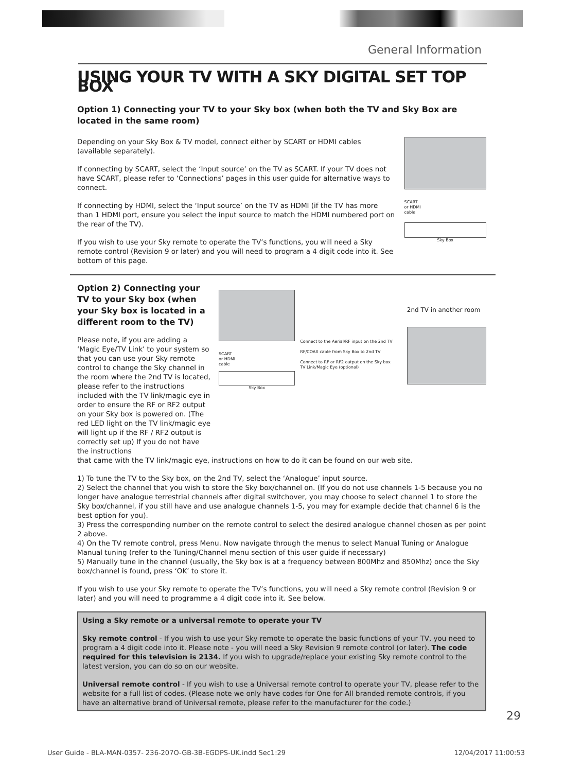General Information
USING YOUR TV WITH A SKY DIGITAL SET TOP BOX
Option 1) Connecting your TV to your Sky box (when both the TV and Sky Box are located in the same room)
Depending on your Sky Box & TV model, connect either by SCART or HDMI cables (available separately).
If connecting by SCART, select the ‘Input source’ on the TV as SCART. If your TV does not have SCART, please refer to ‘Connections’ pages in this user guide for alternative ways to connect.
If connecting by HDMI, select the ‘Input source’ on the TV as HDMI (if the TV has more than 1 HDMI port, ensure you select the input source to match the HDMI numbered port on the rear of the TV).
If you wish to use your Sky remote to operate the TV’s functions, you will need a Sky remote control (Revision 9 or later) and you will need to program a 4 digit code into it. See bottom of this page.
SCART
or HDMI
cable
Sky Box
Option 2) Connecting your TV to your Sky box (when your Sky box is located in a different room to the TV)
Please note, if you are adding a ‘Magic Eye/TV Link’ to your system so that you can use your Sky remote control to change the Sky channel in the room where the 2nd TV is located, please refer to the instructions included with the TV link/magic eye in order to ensure the RF or RF2 output on your Sky box is powered on. (The red LED light on the TV link/magic eye will light up if the RF / RF2 output is correctly set up) If you do not have the instructions
SCART
or HDMI
cable
Sky Box
Connect to the Aerial/RF input on the 2nd TV
RF/COAX cable from Sky Box to 2nd TV
Connect to RF or RF2 output on the Sky box
TV Link/Magic Eye (optional)
2nd TV in another room
that came with the TV link/magic eye, instructions on how to do it can be found on our web site.
1) To tune the TV to the Sky box, on the 2nd TV, select the ‘Analogue’ input source.
2) Select the channel that you wish to store the Sky box/channel on. (If you do not use channels 1-5 because you no longer have analogue terrestrial channels after digital switchover, you may choose to select channel 1 to store the Sky box/channel, if you still have and use analogue channels 1-5, you may for example decide that channel 6 is the best option for you).
3) Press the corresponding number on the remote control to select the desired analogue channel chosen as per point 2 above.
4) On the TV remote control, press Menu. Now navigate through the menus to select Manual Tuning or Analogue Manual tuning (refer to the Tuning/Channel menu section of this user guide if necessary)
5) Manually tune in the channel (usually, the Sky box is at a frequency between 800Mhz and 850Mhz) once the Sky box/channel is found, press ‘OK’ to store it.
If you wish to use your Sky remote to operate the TV’s functions, you will need a Sky remote control (Revision 9 or later) and you will need to programme a 4 digit code into it. See below.
Using a Sky remote or a universal remote to operate your TV
Sky remote control - If you wish to use your Sky remote to operate the basic functions of your TV, you need to program a 4 digit code into it. Please note - you will need a Sky Revision 9 remote control (or later). The code required for this television is 2134. If you wish to upgrade/replace your existing Sky remote control to the latest version, you can do so on our website.
Universal remote control - If you wish to use a Universal remote control to operate your TV, please refer to the website for a full list of codes. (Please note we only have codes for One for All branded remote controls, if you have an alternative brand of Universal remote, please refer to the manufacturer for the code.)
29
User Guide - BLA-MAN-0357- 236-207O-GB-3B-EGDPS-UK.indd Sec1:29 12/04/2017 11:00:53